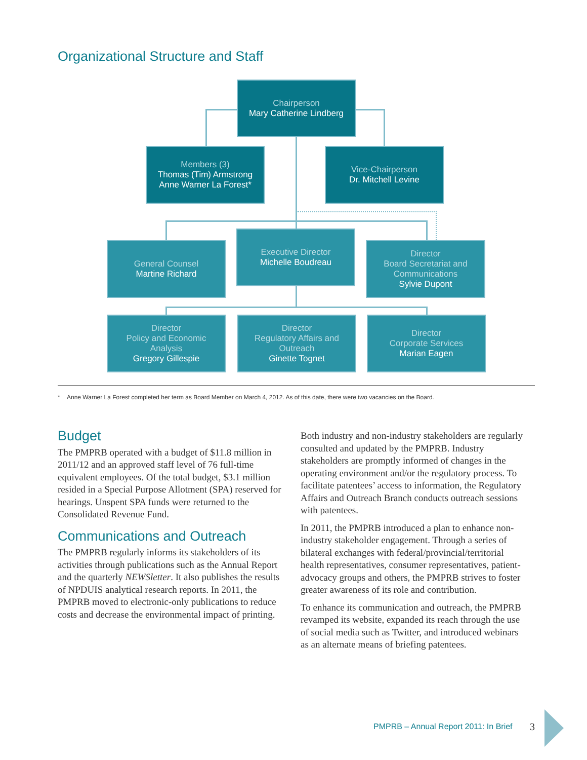Organizational Structure and Staff
Chairperson
Mary Catherine Lindberg
Members (3)
Thomas (Tim) Armstrong
Anne Warner La Forest*
Vice-Chairperson
Dr. Mitchell Levine
General Counsel
Martine Richard
Executive Director
Michelle Boudreau
Director
Board Secretariat and
Communications
Sylvie Dupont
Director
Policy and Economic
Analysis
Gregory Gillespie
Director
Regulatory Affairs and
Outreach
Ginette Tognet
Director
Corporate Services
Marian Eagen
* Anne Warner La Forest completed her term as Board Member on March 4, 2012. As of this date, there were two vacancies on the Board.
Budget
The PMPRB operated with a budget of $11.8 million in 2011/12 and an approved staff level of 76 full-time equivalent employees. Of the total budget, $3.1 million resided in a Special Purpose Allotment (SPA) reserved for hearings. Unspent SPA funds were returned to the Consolidated Revenue Fund.
Communications and Outreach
The PMPRB regularly informs its stakeholders of its activities through publications such as the Annual Report and the quarterly NEWSletter. It also publishes the results of NPDUIS analytical research reports. In 2011, the PMPRB moved to electronic-only publications to reduce costs and decrease the environmental impact of printing.
Both industry and non-industry stakeholders are regularly consulted and updated by the PMPRB. Industry stakeholders are promptly informed of changes in the operating environment and/or the regulatory process. To facilitate patentees’ access to information, the Regulatory Affairs and Outreach Branch conducts outreach sessions with patentees.
In 2011, the PMPRB introduced a plan to enhance non-industry stakeholder engagement. Through a series of bilateral exchanges with federal/provincial/territorial health representatives, consumer representatives, patient-advocacy groups and others, the PMPRB strives to foster greater awareness of its role and contribution.
To enhance its communication and outreach, the PMPRB revamped its website, expanded its reach through the use of social media such as Twitter, and introduced webinars as an alternate means of briefing patentees.
PMPRB – Annual Report 2011: In Brief
3